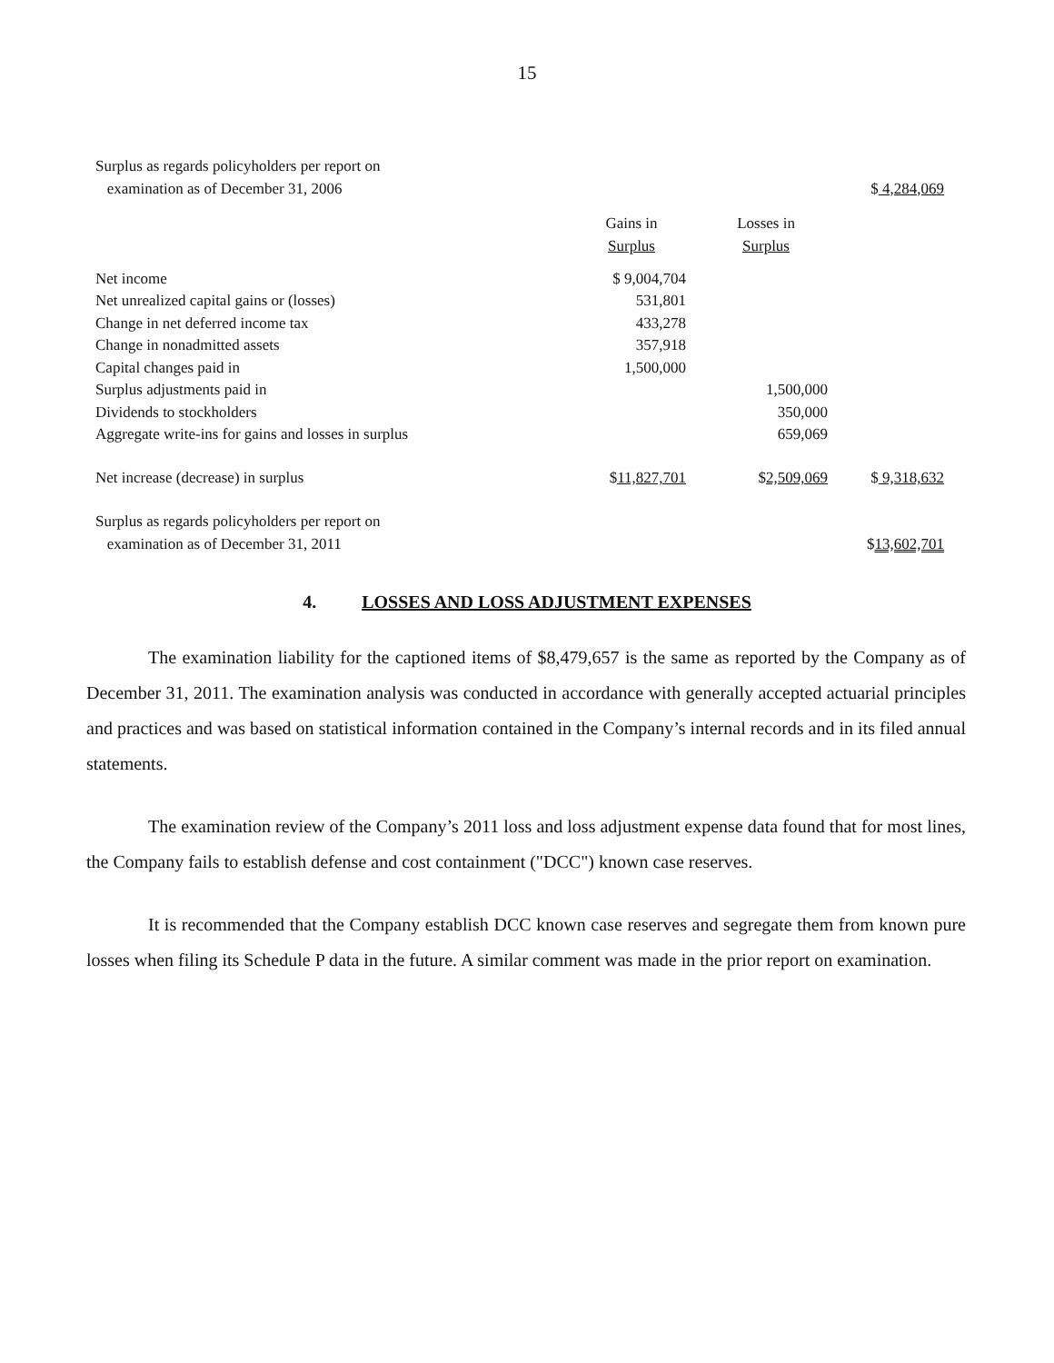15
| Surplus as regards policyholders per report on | | | |
| examination as of December 31, 2006 | | | $ 4,284,069 |
| | Gains in | Losses in | |
| | Surplus | Surplus | |
| Net income | $ 9,004,704 | | |
| Net unrealized capital gains or (losses) | 531,801 | | |
| Change in net deferred income tax | 433,278 | | |
| Change in nonadmitted assets | 357,918 | | |
| Capital changes paid in | 1,500,000 | | |
| Surplus adjustments paid in | | 1,500,000 | |
| Dividends to stockholders | | 350,000 | |
| Aggregate write-ins for gains and losses in surplus | | 659,069 | |
| Net increase (decrease) in surplus | $ 11,827,701 | $ 2,509,069 | $ 9,318,632 |
| Surplus as regards policyholders per report on | | | |
| examination as of December 31, 2011 | | | $ 13,602,701 |
4. LOSSES AND LOSS ADJUSTMENT EXPENSES
The examination liability for the captioned items of $8,479,657 is the same as reported by the Company as of December 31, 2011. The examination analysis was conducted in accordance with generally accepted actuarial principles and practices and was based on statistical information contained in the Company’s internal records and in its filed annual statements.
The examination review of the Company’s 2011 loss and loss adjustment expense data found that for most lines, the Company fails to establish defense and cost containment ("DCC") known case reserves.
It is recommended that the Company establish DCC known case reserves and segregate them from known pure losses when filing its Schedule P data in the future. A similar comment was made in the prior report on examination.